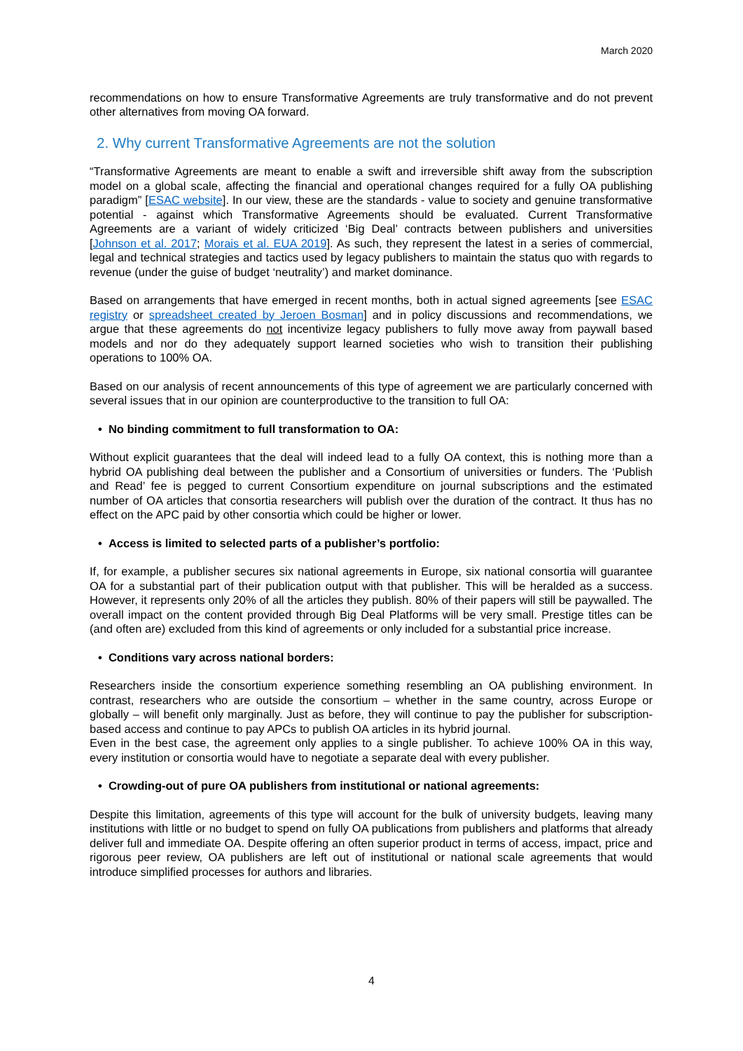March 2020
recommendations on how to ensure Transformative Agreements are truly transformative and do not prevent other alternatives from moving OA forward.
2. Why current Transformative Agreements are not the solution
“Transformative Agreements are meant to enable a swift and irreversible shift away from the subscription model on a global scale, affecting the financial and operational changes required for a fully OA publishing paradigm” [ESAC website]. In our view, these are the standards - value to society and genuine transformative potential - against which Transformative Agreements should be evaluated. Current Transformative Agreements are a variant of widely criticized ‘Big Deal’ contracts between publishers and universities [Johnson et al. 2017; Morais et al. EUA 2019]. As such, they represent the latest in a series of commercial, legal and technical strategies and tactics used by legacy publishers to maintain the status quo with regards to revenue (under the guise of budget ‘neutrality’) and market dominance.
Based on arrangements that have emerged in recent months, both in actual signed agreements [see ESAC registry or spreadsheet created by Jeroen Bosman] and in policy discussions and recommendations, we argue that these agreements do not incentivize legacy publishers to fully move away from paywall based models and nor do they adequately support learned societies who wish to transition their publishing operations to 100% OA.
Based on our analysis of recent announcements of this type of agreement we are particularly concerned with several issues that in our opinion are counterproductive to the transition to full OA:
• No binding commitment to full transformation to OA:
Without explicit guarantees that the deal will indeed lead to a fully OA context, this is nothing more than a hybrid OA publishing deal between the publisher and a Consortium of universities or funders. The ‘Publish and Read’ fee is pegged to current Consortium expenditure on journal subscriptions and the estimated number of OA articles that consortia researchers will publish over the duration of the contract. It thus has no effect on the APC paid by other consortia which could be higher or lower.
• Access is limited to selected parts of a publisher’s portfolio:
If, for example, a publisher secures six national agreements in Europe, six national consortia will guarantee OA for a substantial part of their publication output with that publisher. This will be heralded as a success. However, it represents only 20% of all the articles they publish. 80% of their papers will still be paywalled. The overall impact on the content provided through Big Deal Platforms will be very small. Prestige titles can be (and often are) excluded from this kind of agreements or only included for a substantial price increase.
• Conditions vary across national borders:
Researchers inside the consortium experience something resembling an OA publishing environment. In contrast, researchers who are outside the consortium – whether in the same country, across Europe or globally – will benefit only marginally. Just as before, they will continue to pay the publisher for subscription-based access and continue to pay APCs to publish OA articles in its hybrid journal.
Even in the best case, the agreement only applies to a single publisher. To achieve 100% OA in this way, every institution or consortia would have to negotiate a separate deal with every publisher.
• Crowding-out of pure OA publishers from institutional or national agreements:
Despite this limitation, agreements of this type will account for the bulk of university budgets, leaving many institutions with little or no budget to spend on fully OA publications from publishers and platforms that already deliver full and immediate OA. Despite offering an often superior product in terms of access, impact, price and rigorous peer review, OA publishers are left out of institutional or national scale agreements that would introduce simplified processes for authors and libraries.
4